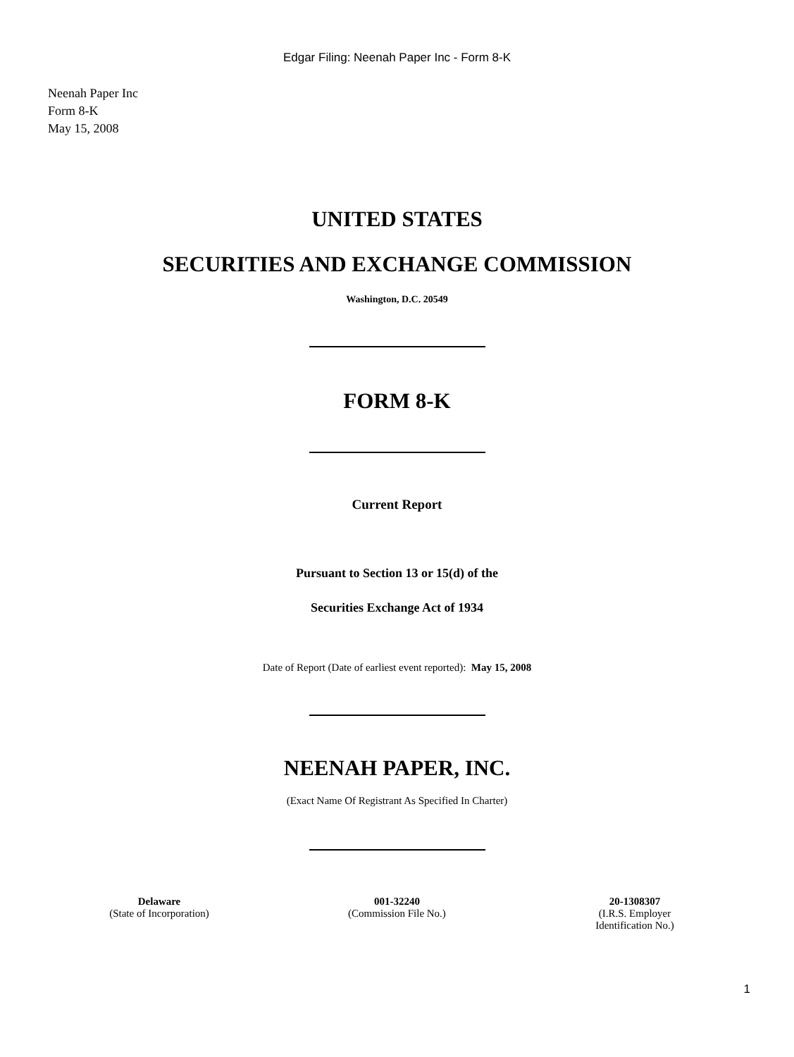Edgar Filing: Neenah Paper Inc - Form 8-K
Neenah Paper Inc
Form 8-K
May 15, 2008
UNITED STATES
SECURITIES AND EXCHANGE COMMISSION
Washington, D.C. 20549
FORM 8-K
Current Report
Pursuant to Section 13 or 15(d) of the
Securities Exchange Act of 1934
Date of Report (Date of earliest event reported): May 15, 2008
NEENAH PAPER, INC.
(Exact Name Of Registrant As Specified In Charter)
Delaware
(State of Incorporation)
001-32240
(Commission File No.)
20-1308307
(I.R.S. Employer
Identification No.)
1